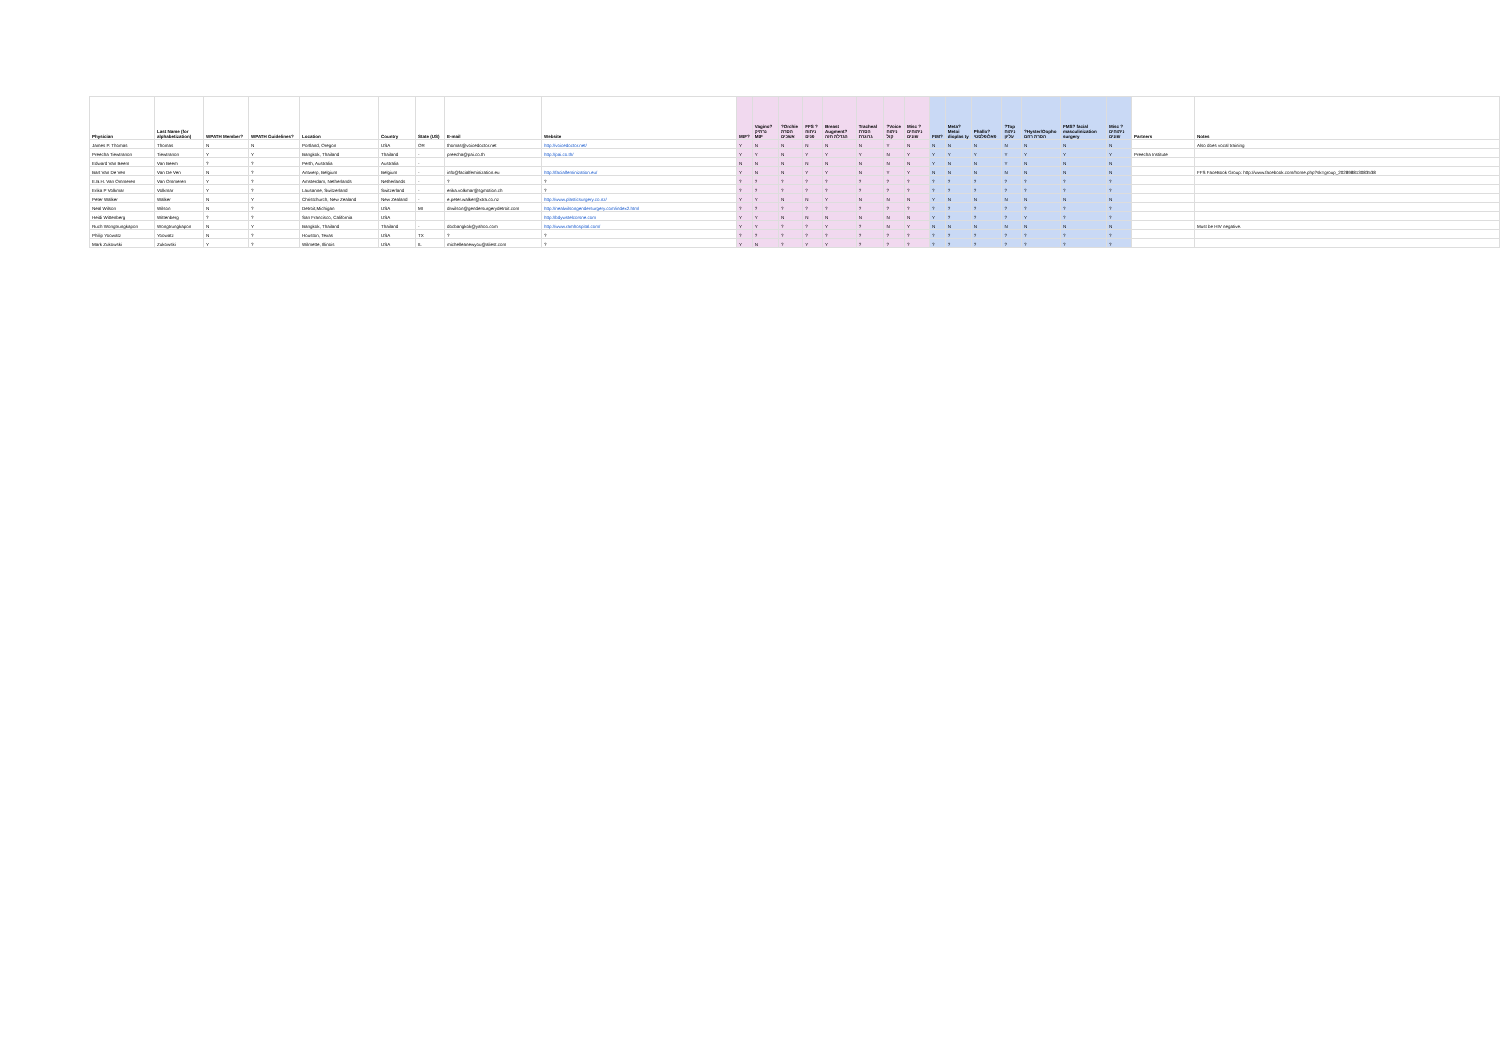| Physician | Last Name (for alphabetization) | WPATH Member? | WPATH Guidelines? | Location | Country | State (US) | E-mail | Website | MtF? | Vagino? נרתיק MtF | ?Orchie הסרת אשכים | FFS ? ניתוח פנים | Breast Augment? הגדלת חזה | Tracheal הסרת גרוגרת | ?Voice ניתוח קול | Misc ? ניתוחים שונים | FtM? | Meta? Metoi dioplas ty | Phallo? פאלופלסטי | ?Top ניתוח עליון | ?Hyster/Oopho הסרת רחם | FMS? facial masculinization surgery | Misc ? ניתוחים שונים | Partners | Notes |
| --- | --- | --- | --- | --- | --- | --- | --- | --- | --- | --- | --- | --- | --- | --- | --- | --- | --- | --- | --- | --- | --- | --- | --- | --- | --- |
| James P. Thomas | Thomas | N | N | Portland, Oregon | USA | OR | thomas@voicedoctor.net | http://voicedoctor.net/ | Y | N | N | N | N | N | Y | N | N | N | N | N | N | N | N | | Also does vocal training |
| Preecha Tiewtranon | Tiewtranon | Y | Y | Bangkok, Thailand | Thailand | - | preecha@pai.co.th | http://pai.co.th/ | Y | Y | N | Y | Y | Y | N | Y | Y | Y | Y | Y | Y | Y | Y | Preecha Institute | |
| Edward Van Beem | Van Beem | ? | ? | Perth, Australia | Australia | - | | | N | N | N | N | N | N | N | N | Y | N | N | Y | N | N | N | | |
| Bart Van De Ven | Van De Ven | N | ? | Antwerp, Belgium | Belgium | - | info@facialfeminization.eu | http://facialfeminization.eu/ | Y | N | N | Y | Y | N | Y | Y | N | N | N | N | N | N | N | | FFS FaceBook Group: http://www.facebook.com/home.php?sk=group_202898813083538 |
| E.B.H. Van Ommeren | Van Ommeren | Y | ? | Amsterdam, Netherlands | Netherlands | - | ? | ? | ? | ? | ? | ? | ? | ? | ? | ? | ? | ? | ? | ? | ? | ? | ? | | |
| Erika P Volkmar | Volkmar | Y | ? | Lausanne, Switzerland | Switzerland | - | erika.volkmar@sgmotion.ch | ? | ? | ? | ? | ? | ? | ? | ? | ? | ? | ? | ? | ? | ? | ? | ? | | |
| Peter Walker | Walker | N | Y | Christchurch, New Zealand | New Zealand | - | e.peter.walker@xtra.co.nz | http://www.plasticsurgery.co.nz/ | Y | Y | N | N | Y | N | N | N | Y | N | N | N | N | N | N | | |
| Neal Wilson | Wilson | N | ? | Detroit,Michigan | USA | MI | drwilson@gendersurgerydetroit.com | http://nealwilsongendersurgery.com/index2.html | ? | ? | ? | ? | ? | ? | ? | ? | ? | ? | ? | ? | ? | ? | ? | | |
| Heidi Wittenberg | Wittenberg | ? | ? | San Francisco, California | USA | | | http://bdywstelcorsne.com | Y | Y | N | N | N | N | N | N | Y | ? | ? | ? | Y | ? | ? | | |
| Ruch Wongtrungkapon | Wongtrungkapon | N | Y | Bangkok, Thailand | Thailand | - | docbangkok@yahoo.com | http://www.ramhospital.com/ | Y | Y | ? | ? | Y | ? | N | Y | N | N | N | N | N | N | N | | Must be HIV negative. |
| Philip Yoowatz | Yoowatz | N | ? | Houston, Texas | USA | TX | ? | ? | ? | ? | ? | ? | ? | ? | ? | ? | ? | ? | ? | ? | ? | ? | ? | | |
| Mark Zukowski | Zukowski | Y | ? | Wilmette, Illinois | USA | IL | michelleanewyou@aliest.com | ? | Y | N | ? | Y | Y | ? | ? | ? | ? | ? | ? | ? | ? | ? | ? | | |